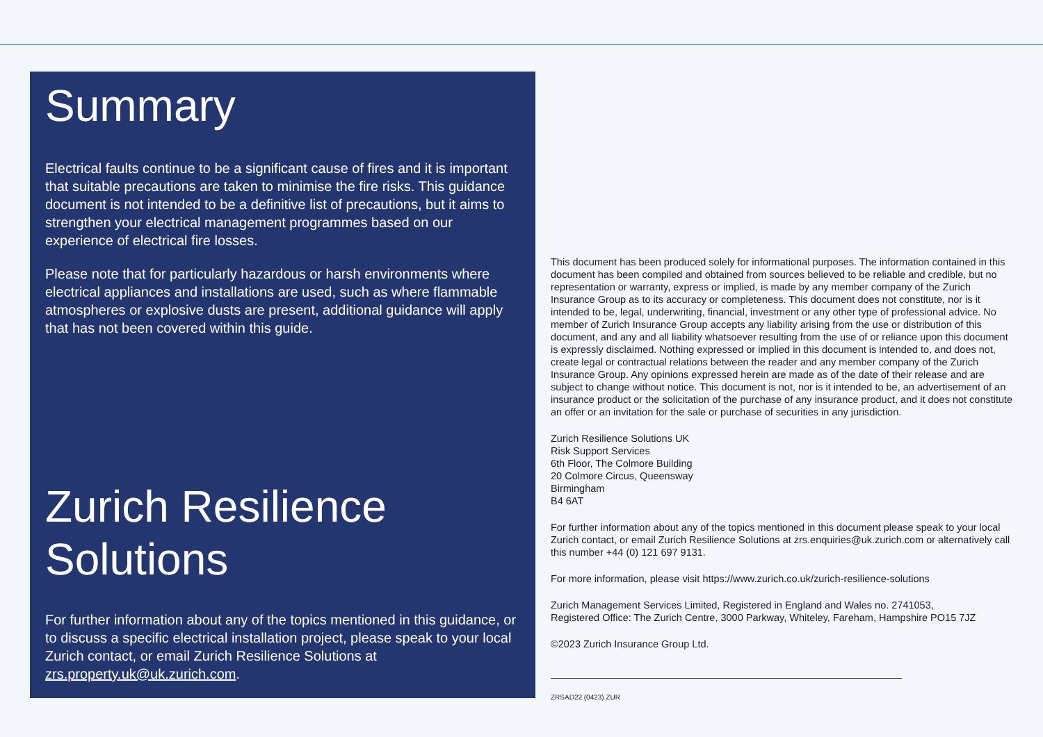Summary
Electrical faults continue to be a significant cause of fires and it is important that suitable precautions are taken to minimise the fire risks. This guidance document is not intended to be a definitive list of precautions, but it aims to strengthen your electrical management programmes based on our experience of electrical fire losses.
Please note that for particularly hazardous or harsh environments where electrical appliances and installations are used, such as where flammable atmospheres or explosive dusts are present, additional guidance will apply that has not been covered within this guide.
Zurich Resilience Solutions
For further information about any of the topics mentioned in this guidance, or to discuss a specific electrical installation project, please speak to your local Zurich contact, or email Zurich Resilience Solutions at zrs.property.uk@uk.zurich.com.
This document has been produced solely for informational purposes. The information contained in this document has been compiled and obtained from sources believed to be reliable and credible, but no representation or warranty, express or implied, is made by any member company of the Zurich Insurance Group as to its accuracy or completeness. This document does not constitute, nor is it intended to be, legal, underwriting, financial, investment or any other type of professional advice. No member of Zurich Insurance Group accepts any liability arising from the use or distribution of this document, and any and all liability whatsoever resulting from the use of or reliance upon this document is expressly disclaimed. Nothing expressed or implied in this document is intended to, and does not, create legal or contractual relations between the reader and any member company of the Zurich Insurance Group. Any opinions expressed herein are made as of the date of their release and are subject to change without notice. This document is not, nor is it intended to be, an advertisement of an insurance product or the solicitation of the purchase of any insurance product, and it does not constitute an offer or an invitation for the sale or purchase of securities in any jurisdiction.
Zurich Resilience Solutions UK
Risk Support Services
6th Floor, The Colmore Building
20 Colmore Circus, Queensway
Birmingham
B4 6AT
For further information about any of the topics mentioned in this document please speak to your local Zurich contact, or email Zurich Resilience Solutions at zrs.enquiries@uk.zurich.com or alternatively call this number +44 (0) 121 697 9131.
For more information, please visit https://www.zurich.co.uk/zurich-resilience-solutions
Zurich Management Services Limited, Registered in England and Wales no. 2741053,
Registered Office: The Zurich Centre, 3000 Parkway, Whiteley, Fareham, Hampshire PO15 7JZ
©2023 Zurich Insurance Group Ltd.
ZRSAD22 (0423) ZUR